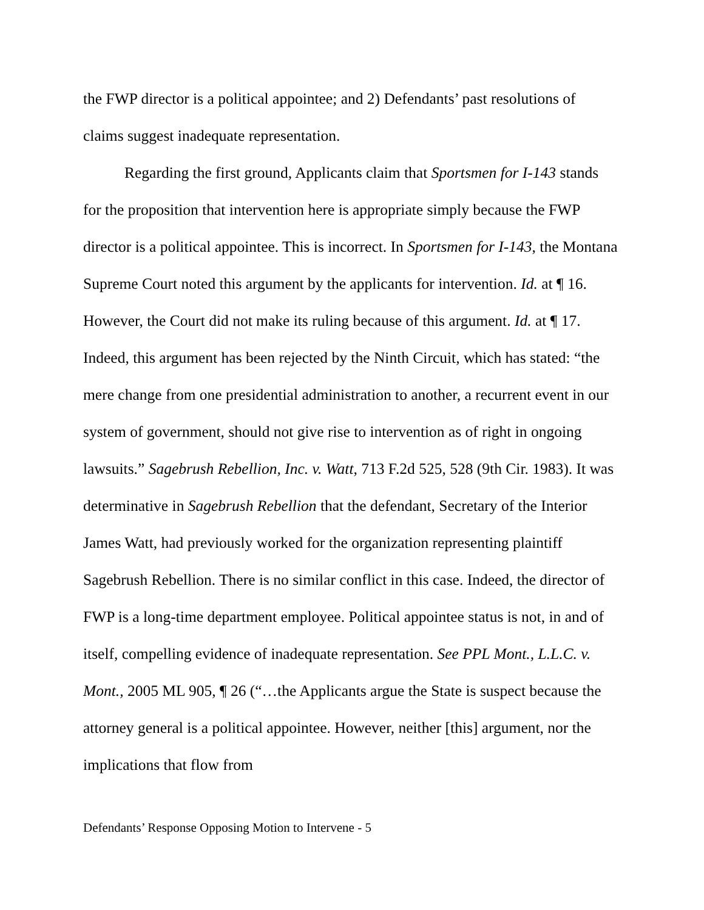the FWP director is a political appointee; and 2) Defendants’ past resolutions of claims suggest inadequate representation.
Regarding the first ground, Applicants claim that Sportsmen for I-143 stands for the proposition that intervention here is appropriate simply because the FWP director is a political appointee. This is incorrect. In Sportsmen for I-143, the Montana Supreme Court noted this argument by the applicants for intervention. Id. at ¶ 16. However, the Court did not make its ruling because of this argument. Id. at ¶ 17. Indeed, this argument has been rejected by the Ninth Circuit, which has stated: “the mere change from one presidential administration to another, a recurrent event in our system of government, should not give rise to intervention as of right in ongoing lawsuits.” Sagebrush Rebellion, Inc. v. Watt, 713 F.2d 525, 528 (9th Cir. 1983). It was determinative in Sagebrush Rebellion that the defendant, Secretary of the Interior James Watt, had previously worked for the organization representing plaintiff Sagebrush Rebellion. There is no similar conflict in this case. Indeed, the director of FWP is a long-time department employee. Political appointee status is not, in and of itself, compelling evidence of inadequate representation. See PPL Mont., L.L.C. v. Mont., 2005 ML 905, ¶ 26 (“…the Applicants argue the State is suspect because the attorney general is a political appointee. However, neither [this] argument, nor the implications that flow from
Defendants’ Response Opposing Motion to Intervene - 5